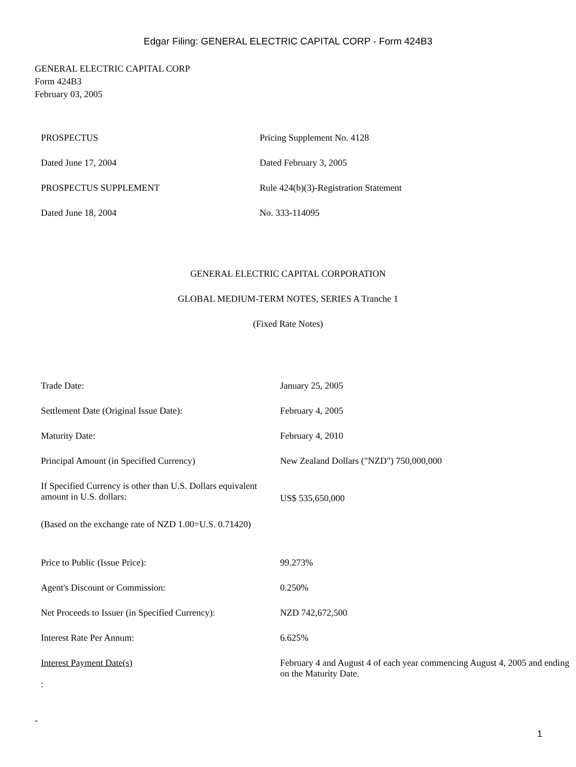Edgar Filing: GENERAL ELECTRIC CAPITAL CORP - Form 424B3
GENERAL ELECTRIC CAPITAL CORP
Form 424B3
February 03, 2005
| PROSPECTUS | Pricing Supplement No. 4128 |
| Dated June 17, 2004 | Dated February 3, 2005 |
| PROSPECTUS SUPPLEMENT | Rule 424(b)(3)-Registration Statement |
| Dated June 18, 2004 | No. 333-114095 |
GENERAL ELECTRIC CAPITAL CORPORATION
GLOBAL MEDIUM-TERM NOTES, SERIES A Tranche 1
(Fixed Rate Notes)
| Trade Date: | January 25, 2005 |
| Settlement Date (Original Issue Date): | February 4, 2005 |
| Maturity Date: | February 4, 2010 |
| Principal Amount (in Specified Currency) | New Zealand Dollars ("NZD") 750,000,000 |
| If Specified Currency is other than U.S. Dollars equivalent amount in U.S. dollars: | US$ 535,650,000 |
| (Based on the exchange rate of NZD 1.00=U.S. 0.71420) | |
| Price to Public (Issue Price): | 99.273% |
| Agent's Discount or Commission: | 0.250% |
| Net Proceeds to Issuer (in Specified Currency): | NZD 742,672,500 |
| Interest Rate Per Annum: | 6.625% |
| Interest Payment Date(s) : | February 4 and August 4 of each year commencing August 4, 2005 and ending on the Maturity Date. |
-
1